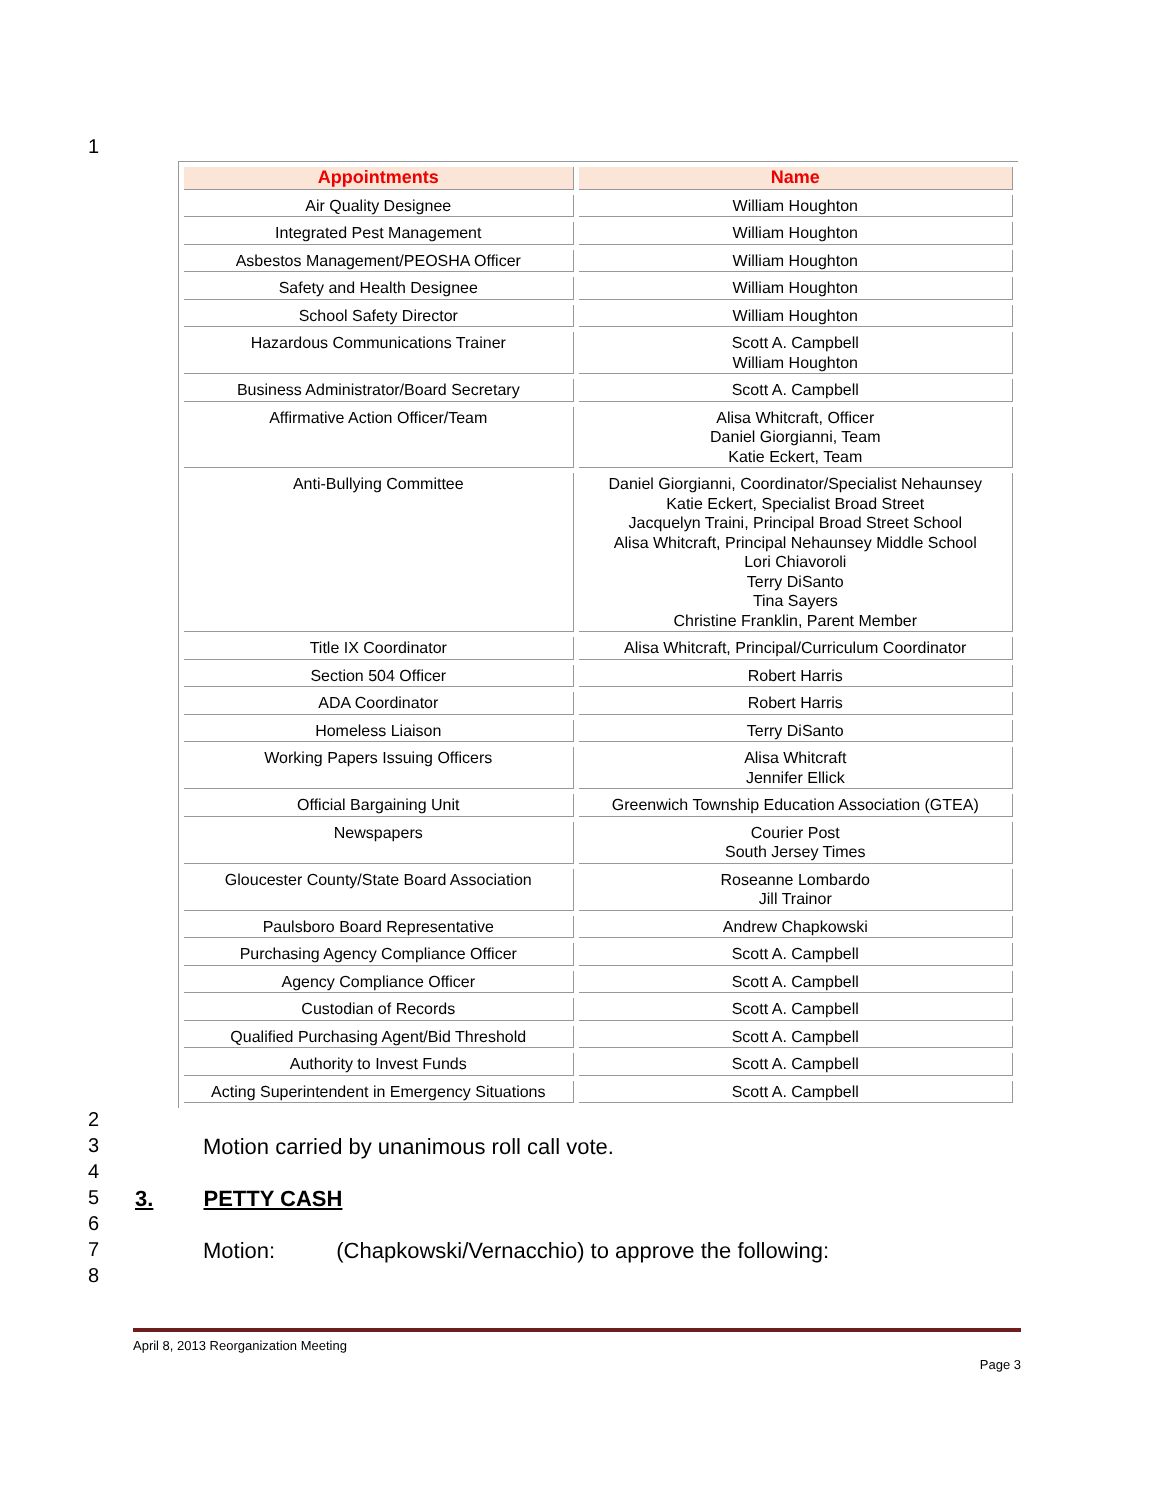1
| Appointments | Name |
| --- | --- |
| Air Quality Designee | William Houghton |
| Integrated Pest Management | William Houghton |
| Asbestos Management/PEOSHA Officer | William Houghton |
| Safety and Health Designee | William Houghton |
| School Safety Director | William Houghton |
| Hazardous Communications Trainer | Scott A. Campbell William Houghton |
| Business Administrator/Board Secretary | Scott A. Campbell |
| Affirmative Action Officer/Team | Alisa Whitcraft, Officer Daniel Giorgianni, Team Katie Eckert, Team |
| Anti-Bullying Committee | Daniel Giorgianni, Coordinator/Specialist Nehaunsey Katie Eckert, Specialist Broad Street Jacquelyn Traini, Principal Broad Street School Alisa Whitcraft, Principal Nehaunsey Middle School Lori Chiavoroli Terry DiSanto Tina Sayers Christine Franklin, Parent Member |
| Title IX Coordinator | Alisa Whitcraft, Principal/Curriculum Coordinator |
| Section 504 Officer | Robert Harris |
| ADA Coordinator | Robert Harris |
| Homeless Liaison | Terry DiSanto |
| Working Papers Issuing Officers | Alisa Whitcraft Jennifer Ellick |
| Official Bargaining Unit | Greenwich Township Education Association (GTEA) |
| Newspapers | Courier Post South Jersey Times |
| Gloucester County/State Board Association | Roseanne Lombardo Jill Trainor |
| Paulsboro Board Representative | Andrew Chapkowski |
| Purchasing Agency Compliance Officer | Scott A. Campbell |
| Agency Compliance Officer | Scott A. Campbell |
| Custodian of Records | Scott A. Campbell |
| Qualified Purchasing Agent/Bid Threshold | Scott A. Campbell |
| Authority to Invest Funds | Scott A. Campbell |
| Acting Superintendent in Emergency Situations | Scott A. Campbell |
2 3 Motion carried by unanimous roll call vote.
4 5 3. PETTY CASH
6 7 Motion: (Chapkowski/Vernacchio) to approve the following:
8
April 8, 2013 Reorganization Meeting
Page 3